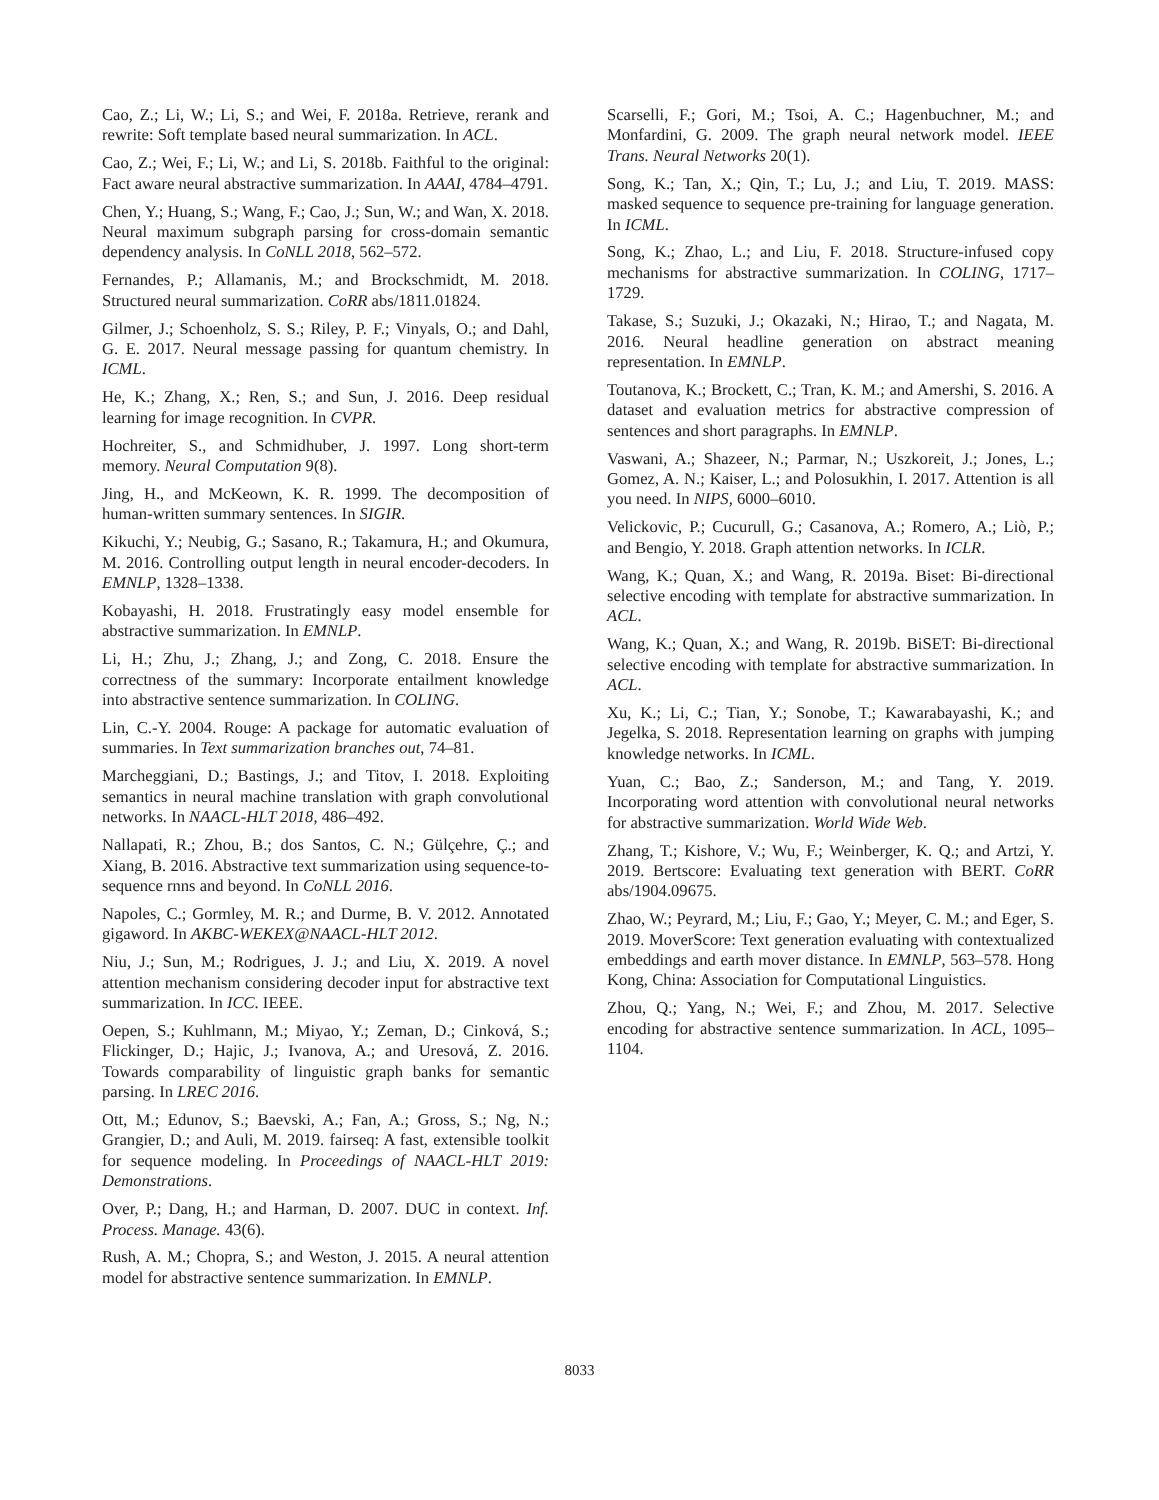Cao, Z.; Li, W.; Li, S.; and Wei, F. 2018a. Retrieve, rerank and rewrite: Soft template based neural summarization. In ACL.
Cao, Z.; Wei, F.; Li, W.; and Li, S. 2018b. Faithful to the original: Fact aware neural abstractive summarization. In AAAI, 4784–4791.
Chen, Y.; Huang, S.; Wang, F.; Cao, J.; Sun, W.; and Wan, X. 2018. Neural maximum subgraph parsing for cross-domain semantic dependency analysis. In CoNLL 2018, 562–572.
Fernandes, P.; Allamanis, M.; and Brockschmidt, M. 2018. Structured neural summarization. CoRR abs/1811.01824.
Gilmer, J.; Schoenholz, S. S.; Riley, P. F.; Vinyals, O.; and Dahl, G. E. 2017. Neural message passing for quantum chemistry. In ICML.
He, K.; Zhang, X.; Ren, S.; and Sun, J. 2016. Deep residual learning for image recognition. In CVPR.
Hochreiter, S., and Schmidhuber, J. 1997. Long short-term memory. Neural Computation 9(8).
Jing, H., and McKeown, K. R. 1999. The decomposition of human-written summary sentences. In SIGIR.
Kikuchi, Y.; Neubig, G.; Sasano, R.; Takamura, H.; and Okumura, M. 2016. Controlling output length in neural encoder-decoders. In EMNLP, 1328–1338.
Kobayashi, H. 2018. Frustratingly easy model ensemble for abstractive summarization. In EMNLP.
Li, H.; Zhu, J.; Zhang, J.; and Zong, C. 2018. Ensure the correctness of the summary: Incorporate entailment knowledge into abstractive sentence summarization. In COLING.
Lin, C.-Y. 2004. Rouge: A package for automatic evaluation of summaries. In Text summarization branches out, 74–81.
Marcheggiani, D.; Bastings, J.; and Titov, I. 2018. Exploiting semantics in neural machine translation with graph convolutional networks. In NAACL-HLT 2018, 486–492.
Nallapati, R.; Zhou, B.; dos Santos, C. N.; Gülçehre, Ç.; and Xiang, B. 2016. Abstractive text summarization using sequence-to-sequence rnns and beyond. In CoNLL 2016.
Napoles, C.; Gormley, M. R.; and Durme, B. V. 2012. Annotated gigaword. In AKBC-WEKEX@NAACL-HLT 2012.
Niu, J.; Sun, M.; Rodrigues, J. J.; and Liu, X. 2019. A novel attention mechanism considering decoder input for abstractive text summarization. In ICC. IEEE.
Oepen, S.; Kuhlmann, M.; Miyao, Y.; Zeman, D.; Cinková, S.; Flickinger, D.; Hajic, J.; Ivanova, A.; and Uresová, Z. 2016. Towards comparability of linguistic graph banks for semantic parsing. In LREC 2016.
Ott, M.; Edunov, S.; Baevski, A.; Fan, A.; Gross, S.; Ng, N.; Grangier, D.; and Auli, M. 2019. fairseq: A fast, extensible toolkit for sequence modeling. In Proceedings of NAACL-HLT 2019: Demonstrations.
Over, P.; Dang, H.; and Harman, D. 2007. DUC in context. Inf. Process. Manage. 43(6).
Rush, A. M.; Chopra, S.; and Weston, J. 2015. A neural attention model for abstractive sentence summarization. In EMNLP.
Scarselli, F.; Gori, M.; Tsoi, A. C.; Hagenbuchner, M.; and Monfardini, G. 2009. The graph neural network model. IEEE Trans. Neural Networks 20(1).
Song, K.; Tan, X.; Qin, T.; Lu, J.; and Liu, T. 2019. MASS: masked sequence to sequence pre-training for language generation. In ICML.
Song, K.; Zhao, L.; and Liu, F. 2018. Structure-infused copy mechanisms for abstractive summarization. In COLING, 1717–1729.
Takase, S.; Suzuki, J.; Okazaki, N.; Hirao, T.; and Nagata, M. 2016. Neural headline generation on abstract meaning representation. In EMNLP.
Toutanova, K.; Brockett, C.; Tran, K. M.; and Amershi, S. 2016. A dataset and evaluation metrics for abstractive compression of sentences and short paragraphs. In EMNLP.
Vaswani, A.; Shazeer, N.; Parmar, N.; Uszkoreit, J.; Jones, L.; Gomez, A. N.; Kaiser, L.; and Polosukhin, I. 2017. Attention is all you need. In NIPS, 6000–6010.
Velickovic, P.; Cucurull, G.; Casanova, A.; Romero, A.; Liò, P.; and Bengio, Y. 2018. Graph attention networks. In ICLR.
Wang, K.; Quan, X.; and Wang, R. 2019a. Biset: Bi-directional selective encoding with template for abstractive summarization. In ACL.
Wang, K.; Quan, X.; and Wang, R. 2019b. BiSET: Bi-directional selective encoding with template for abstractive summarization. In ACL.
Xu, K.; Li, C.; Tian, Y.; Sonobe, T.; Kawarabayashi, K.; and Jegelka, S. 2018. Representation learning on graphs with jumping knowledge networks. In ICML.
Yuan, C.; Bao, Z.; Sanderson, M.; and Tang, Y. 2019. Incorporating word attention with convolutional neural networks for abstractive summarization. World Wide Web.
Zhang, T.; Kishore, V.; Wu, F.; Weinberger, K. Q.; and Artzi, Y. 2019. Bertscore: Evaluating text generation with BERT. CoRR abs/1904.09675.
Zhao, W.; Peyrard, M.; Liu, F.; Gao, Y.; Meyer, C. M.; and Eger, S. 2019. MoverScore: Text generation evaluating with contextualized embeddings and earth mover distance. In EMNLP, 563–578. Hong Kong, China: Association for Computational Linguistics.
Zhou, Q.; Yang, N.; Wei, F.; and Zhou, M. 2017. Selective encoding for abstractive sentence summarization. In ACL, 1095–1104.
8033